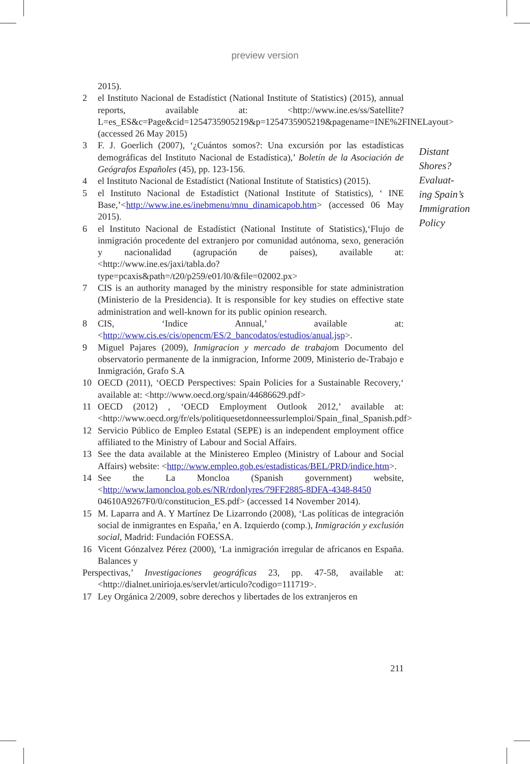preview version
2015).
2 el Instituto Nacional de Estadístict (National Institute of Statistics) (2015), annual reports, available at: <http://www.ine.es/ss/Satellite?L=es_ES&c=Page&cid=1254735905219&p=1254735905219&pagename=INE%2FINELayout> (accessed 26 May 2015)
3 F. J. Goerlich (2007), ‘¿Cuántos somos?: Una excursión por las estadísticas demográficas del Instituto Nacional de Estadística),’ Boletín de la Asociación de Geógrafos Españoles (45), pp. 123-156.
4 el Instituto Nacional de Estadístict (National Institute of Statistics) (2015).
5 el Instituto Nacional de Estadístict (National Institute of Statistics), ‘ INE Base,’<http://www.ine.es/inebmenu/mnu_dinamicapob.htm> (accessed 06 May 2015).
6 el Instituto Nacional de Estadístict (National Institute of Statistics),‘Flujo de inmigración procedente del extranjero por comunidad autónoma, sexo, generación y nacionalidad (agrupación de países), available at: <http://www.ine.es/jaxi/tabla.do?type=pcaxis&path=/t20/p259/e01/l0/&file=02002.px>
7 CIS is an authority managed by the ministry responsible for state administration (Ministerio de la Presidencia). It is responsible for key studies on effective state administration and well-known for its public opinion research.
8 CIS, ‘Indice Annual,’ available at:<http://www.cis.es/cis/opencm/ES/2_bancodatos/estudios/anual.jsp>.
9 Miguel Pajares (2009), Inmigracion y mercado de trabajom Documento del observatorio permanente de la inmigracion, Informe 2009, Ministerio de-Trabajo e Inmigración, Grafo S.A
10 OECD (2011), ‘OECD Perspectives: Spain Policies for a Sustainable Recovery,‘ available at: <http://www.oecd.org/spain/44686629.pdf>
11 OECD (2012) , ‘OECD Employment Outlook 2012,’ available at: <http://www.oecd.org/fr/els/politiquesetdonneessurlemploi/Spain_final_Spanish.pdf>
12 Servicio Público de Empleo Estatal (SEPE) is an independent employment office affiliated to the Ministry of Labour and Social Affairs.
13 See the data available at the Ministereo Empleo (Ministry of Labour and Social Affairs) website: <http://www.empleo.gob.es/estadisticas/BEL/PRD/indice.htm>.
14 See the La Moncloa (Spanish government) website, <http://www.lamoncloa.gob.es/NR/rdonlyres/79FF2885-8DFA-4348-8450 04610A9267F0/0/constitucion_ES.pdf> (accessed 14 November 2014).
15 M. Laparra and A. Y Martínez De Lizarrondo (2008), ‘Las políticas de integración social de inmigrantes en España,’ en A. Izquierdo (comp.), Inmigración y exclusión social, Madrid: Fundación FOESSA.
16 Vicent Gónzalvez Pérez (2000), ‘La inmigración irregular de africanos en España. Balances y
Perspectivas,’ Investigaciones geográficas 23, pp. 47-58, available at: <http://dialnet.unirioja.es/servlet/articulo?codigo=111719>.
17 Ley Orgánica 2/2009, sobre derechos y libertades de los extranjeros en
Distant
Shores?
Evaluat-
ing Spain’s
Immigration
Policy
211